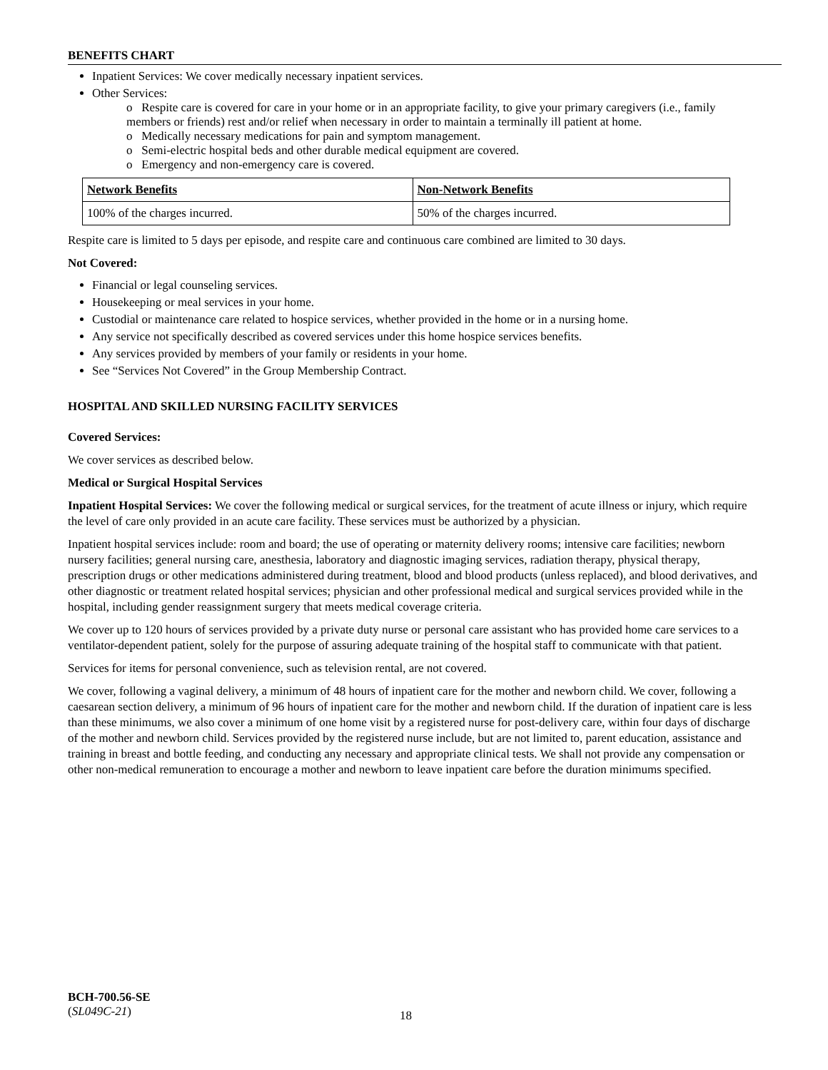BENEFITS CHART
Inpatient Services: We cover medically necessary inpatient services.
Other Services:
o Respite care is covered for care in your home or in an appropriate facility, to give your primary caregivers (i.e., family members or friends) rest and/or relief when necessary in order to maintain a terminally ill patient at home.
o Medically necessary medications for pain and symptom management.
o Semi-electric hospital beds and other durable medical equipment are covered.
o Emergency and non-emergency care is covered.
| Network Benefits | Non-Network Benefits |
| --- | --- |
| 100% of the charges incurred. | 50% of the charges incurred. |
Respite care is limited to 5 days per episode, and respite care and continuous care combined are limited to 30 days.
Not Covered:
Financial or legal counseling services.
Housekeeping or meal services in your home.
Custodial or maintenance care related to hospice services, whether provided in the home or in a nursing home.
Any service not specifically described as covered services under this home hospice services benefits.
Any services provided by members of your family or residents in your home.
See “Services Not Covered” in the Group Membership Contract.
HOSPITAL AND SKILLED NURSING FACILITY SERVICES
Covered Services:
We cover services as described below.
Medical or Surgical Hospital Services
Inpatient Hospital Services: We cover the following medical or surgical services, for the treatment of acute illness or injury, which require the level of care only provided in an acute care facility. These services must be authorized by a physician.
Inpatient hospital services include: room and board; the use of operating or maternity delivery rooms; intensive care facilities; newborn nursery facilities; general nursing care, anesthesia, laboratory and diagnostic imaging services, radiation therapy, physical therapy, prescription drugs or other medications administered during treatment, blood and blood products (unless replaced), and blood derivatives, and other diagnostic or treatment related hospital services; physician and other professional medical and surgical services provided while in the hospital, including gender reassignment surgery that meets medical coverage criteria.
We cover up to 120 hours of services provided by a private duty nurse or personal care assistant who has provided home care services to a ventilator-dependent patient, solely for the purpose of assuring adequate training of the hospital staff to communicate with that patient.
Services for items for personal convenience, such as television rental, are not covered.
We cover, following a vaginal delivery, a minimum of 48 hours of inpatient care for the mother and newborn child. We cover, following a caesarean section delivery, a minimum of 96 hours of inpatient care for the mother and newborn child. If the duration of inpatient care is less than these minimums, we also cover a minimum of one home visit by a registered nurse for post-delivery care, within four days of discharge of the mother and newborn child. Services provided by the registered nurse include, but are not limited to, parent education, assistance and training in breast and bottle feeding, and conducting any necessary and appropriate clinical tests. We shall not provide any compensation or other non-medical remuneration to encourage a mother and newborn to leave inpatient care before the duration minimums specified.
BCH-700.56-SE
(SL049C-21)
18